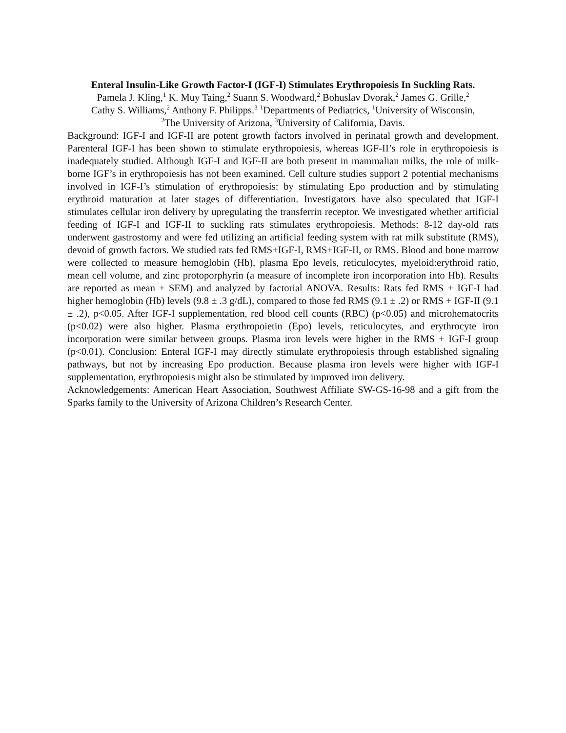Enteral Insulin-Like Growth Factor-I (IGF-I) Stimulates Erythropoiesis In Suckling Rats.
Pamela J. Kling,<sup>1</sup> K. Muy Taing,<sup>2</sup> Suann S. Woodward,<sup>2</sup> Bohuslav Dvorak,<sup>2</sup> James G. Grille,<sup>2</sup>
Cathy S. Williams,<sup>2</sup> Anthony F. Philipps.<sup>3</sup> <sup>1</sup>Departments of Pediatrics, <sup>1</sup>University of Wisconsin,
<sup>2</sup> The University of Arizona, <sup>3</sup>University of California, Davis.
Background: IGF-I and IGF-II are potent growth factors involved in perinatal growth and development. Parenteral IGF-I has been shown to stimulate erythropoiesis, whereas IGF-II’s role in erythropoiesis is inadequately studied. Although IGF-I and IGF-II are both present in mammalian milks, the role of milk-borne IGF’s in erythropoiesis has not been examined. Cell culture studies support 2 potential mechanisms involved in IGF-I’s stimulation of erythropoiesis: by stimulating Epo production and by stimulating erythroid maturation at later stages of differentiation. Investigators have also speculated that IGF-I stimulates cellular iron delivery by upregulating the transferrin receptor. We investigated whether artificial feeding of IGF-I and IGF-II to suckling rats stimulates erythropoiesis. Methods: 8-12 day-old rats underwent gastrostomy and were fed utilizing an artificial feeding system with rat milk substitute (RMS), devoid of growth factors. We studied rats fed RMS+IGF-I, RMS+IGF-II, or RMS. Blood and bone marrow were collected to measure hemoglobin (Hb), plasma Epo levels, reticulocytes, myeloid:erythroid ratio, mean cell volume, and zinc protoporphyrin (a measure of incomplete iron incorporation into Hb). Results are reported as mean ± SEM) and analyzed by factorial ANOVA. Results: Rats fed RMS + IGF-I had higher hemoglobin (Hb) levels (9.8 ± .3 g/dL), compared to those fed RMS (9.1 ± .2) or RMS + IGF-II (9.1 ± .2), p<0.05. After IGF-I supplementation, red blood cell counts (RBC) (p<0.05) and microhematocrits (p<0.02) were also higher. Plasma erythropoietin (Epo) levels, reticulocytes, and erythrocyte iron incorporation were similar between groups. Plasma iron levels were higher in the RMS + IGF-I group (p<0.01). Conclusion: Enteral IGF-I may directly stimulate erythropoiesis through established signaling pathways, but not by increasing Epo production. Because plasma iron levels were higher with IGF-I supplementation, erythropoiesis might also be stimulated by improved iron delivery.
Acknowledgements: American Heart Association, Southwest Affiliate SW-GS-16-98 and a gift from the Sparks family to the University of Arizona Children’s Research Center.